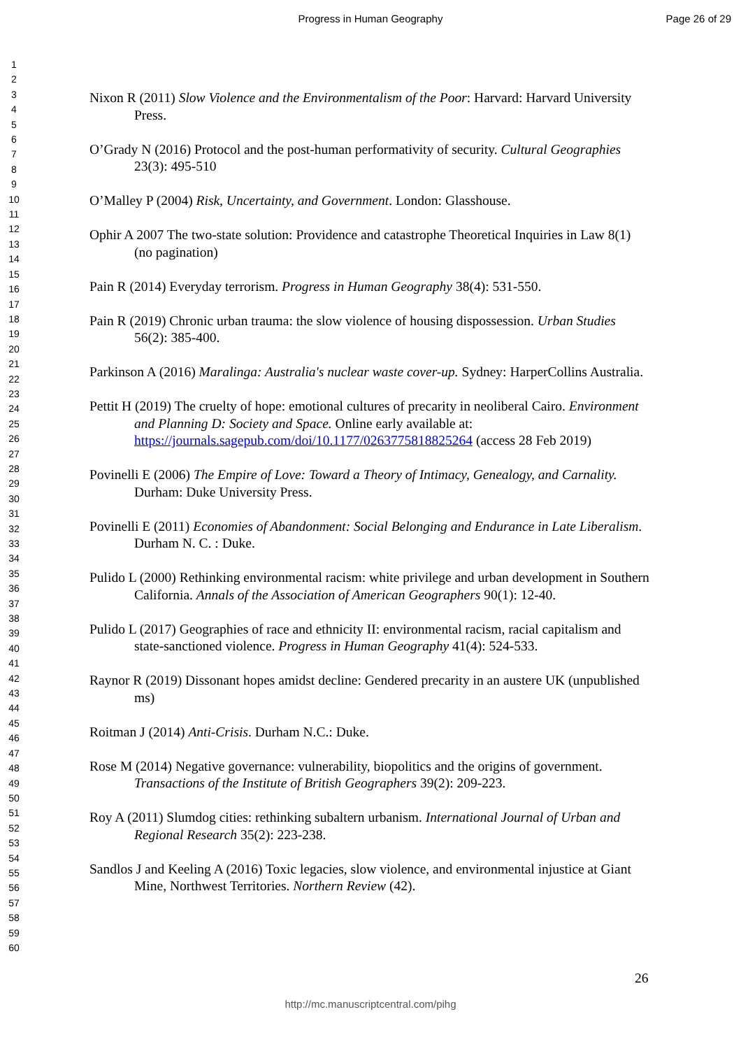Progress in Human Geography Page 26 of 29
1
2
3
4
5
6
7
8
9
10
11
12
13
14
15
16
17
18
19
20
21
22
23
24
25
26
27
28
29
30
31
32
33
34
35
36
37
38
39
40
41
42
43
44
45
46
47
48
49
50
51
52
53
54
55
56
57
58
59
60
Nixon R (2011) Slow Violence and the Environmentalism of the Poor: Harvard: Harvard University Press.
O’Grady N (2016) Protocol and the post-human performativity of security. Cultural Geographies 23(3): 495-510
O’Malley P (2004) Risk, Uncertainty, and Government. London: Glasshouse.
Ophir A 2007 The two-state solution: Providence and catastrophe Theoretical Inquiries in Law 8(1) (no pagination)
Pain R (2014) Everyday terrorism. Progress in Human Geography 38(4): 531-550.
Pain R (2019) Chronic urban trauma: the slow violence of housing dispossession. Urban Studies 56(2): 385-400.
Parkinson A (2016) Maralinga: Australia's nuclear waste cover-up. Sydney: HarperCollins Australia.
Pettit H (2019) The cruelty of hope: emotional cultures of precarity in neoliberal Cairo. Environment and Planning D: Society and Space. Online early available at: https://journals.sagepub.com/doi/10.1177/0263775818825264 (access 28 Feb 2019)
Povinelli E (2006) The Empire of Love: Toward a Theory of Intimacy, Genealogy, and Carnality. Durham: Duke University Press.
Povinelli E (2011) Economies of Abandonment: Social Belonging and Endurance in Late Liberalism. Durham N. C. : Duke.
Pulido L (2000) Rethinking environmental racism: white privilege and urban development in Southern California. Annals of the Association of American Geographers 90(1): 12-40.
Pulido L (2017) Geographies of race and ethnicity II: environmental racism, racial capitalism and state-sanctioned violence. Progress in Human Geography 41(4): 524-533.
Raynor R (2019) Dissonant hopes amidst decline: Gendered precarity in an austere UK (unpublished ms)
Roitman J (2014) Anti-Crisis. Durham N.C.: Duke.
Rose M (2014) Negative governance: vulnerability, biopolitics and the origins of government. Transactions of the Institute of British Geographers 39(2): 209-223.
Roy A (2011) Slumdog cities: rethinking subaltern urbanism. International Journal of Urban and Regional Research 35(2): 223-238.
Sandlos J and Keeling A (2016) Toxic legacies, slow violence, and environmental injustice at Giant Mine, Northwest Territories. Northern Review (42).
26
http://mc.manuscriptcentral.com/pihg